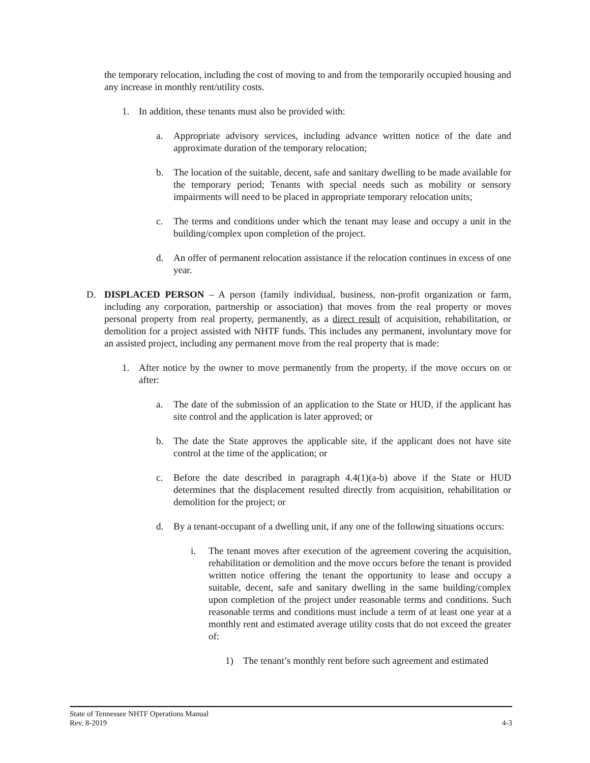the temporary relocation, including the cost of moving to and from the temporarily occupied housing and any increase in monthly rent/utility costs.
1. In addition, these tenants must also be provided with:
a. Appropriate advisory services, including advance written notice of the date and approximate duration of the temporary relocation;
b. The location of the suitable, decent, safe and sanitary dwelling to be made available for the temporary period; Tenants with special needs such as mobility or sensory impairments will need to be placed in appropriate temporary relocation units;
c. The terms and conditions under which the tenant may lease and occupy a unit in the building/complex upon completion of the project.
d. An offer of permanent relocation assistance if the relocation continues in excess of one year.
D. DISPLACED PERSON – A person (family individual, business, non-profit organization or farm, including any corporation, partnership or association) that moves from the real property or moves personal property from real property, permanently, as a direct result of acquisition, rehabilitation, or demolition for a project assisted with NHTF funds. This includes any permanent, involuntary move for an assisted project, including any permanent move from the real property that is made:
1. After notice by the owner to move permanently from the property, if the move occurs on or after:
a. The date of the submission of an application to the State or HUD, if the applicant has site control and the application is later approved; or
b. The date the State approves the applicable site, if the applicant does not have site control at the time of the application; or
c. Before the date described in paragraph 4.4(1)(a-b) above if the State or HUD determines that the displacement resulted directly from acquisition, rehabilitation or demolition for the project; or
d. By a tenant-occupant of a dwelling unit, if any one of the following situations occurs:
i. The tenant moves after execution of the agreement covering the acquisition, rehabilitation or demolition and the move occurs before the tenant is provided written notice offering the tenant the opportunity to lease and occupy a suitable, decent, safe and sanitary dwelling in the same building/complex upon completion of the project under reasonable terms and conditions. Such reasonable terms and conditions must include a term of at least one year at a monthly rent and estimated average utility costs that do not exceed the greater of:
1) The tenant’s monthly rent before such agreement and estimated
State of Tennessee NHTF Operations Manual
Rev. 8-2019 4-3